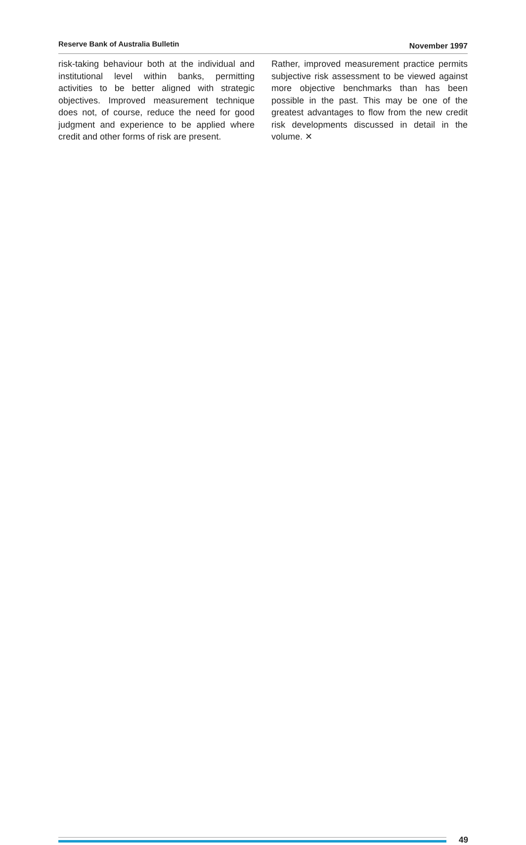Reserve Bank of Australia Bulletin November 1997
risk-taking behaviour both at the individual and institutional level within banks, permitting activities to be better aligned with strategic objectives. Improved measurement technique does not, of course, reduce the need for good judgment and experience to be applied where credit and other forms of risk are present.
Rather, improved measurement practice permits subjective risk assessment to be viewed against more objective benchmarks than has been possible in the past. This may be one of the greatest advantages to flow from the new credit risk developments discussed in detail in the volume. ✕
49